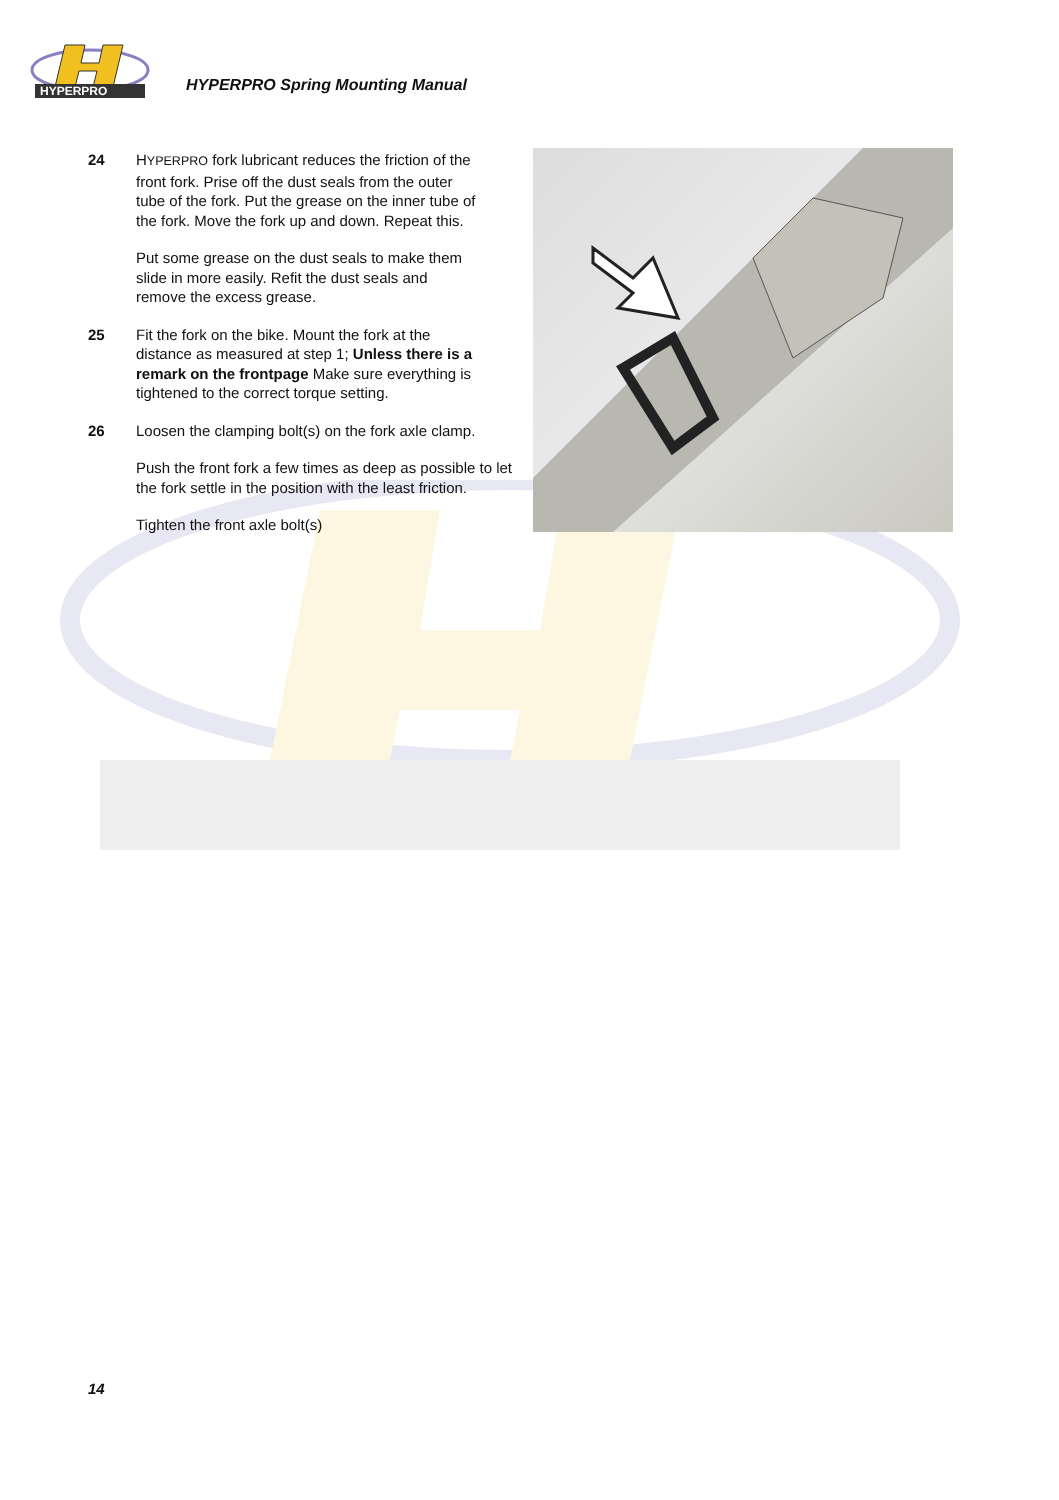HYPERPRO
HYPERPRO Spring Mounting Manual
24 HYPERPRO fork lubricant reduces the friction of the front fork. Prise off the dust seals from the outer tube of the fork. Put the grease on the inner tube of the fork. Move the fork up and down. Repeat this.
Put some grease on the dust seals to make them slide in more easily. Refit the dust seals and remove the excess grease.
25 Fit the fork on the bike. Mount the fork at the distance as measured at step 1; Unless there is a remark on the frontpage Make sure everything is tightened to the correct torque setting.
26 Loosen the clamping bolt(s) on the fork axle clamp.
Push the front fork a few times as deep as possible to let the fork settle in the position with the least friction.
Tighten the front axle bolt(s)
14